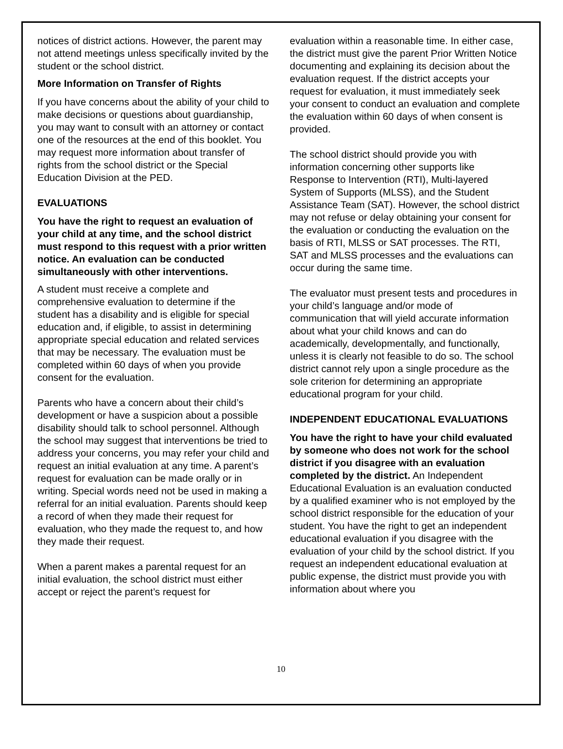notices of district actions. However, the parent may not attend meetings unless specifically invited by the student or the school district.
More Information on Transfer of Rights
If you have concerns about the ability of your child to make decisions or questions about guardianship, you may want to consult with an attorney or contact one of the resources at the end of this booklet. You may request more information about transfer of rights from the school district or the Special Education Division at the PED.
EVALUATIONS
You have the right to request an evaluation of your child at any time, and the school district must respond to this request with a prior written notice. An evaluation can be conducted simultaneously with other interventions.
A student must receive a complete and comprehensive evaluation to determine if the student has a disability and is eligible for special education and, if eligible, to assist in determining appropriate special education and related services that may be necessary. The evaluation must be completed within 60 days of when you provide consent for the evaluation.
Parents who have a concern about their child’s development or have a suspicion about a possible disability should talk to school personnel. Although the school may suggest that interventions be tried to address your concerns, you may refer your child and request an initial evaluation at any time. A parent’s request for evaluation can be made orally or in writing. Special words need not be used in making a referral for an initial evaluation. Parents should keep a record of when they made their request for evaluation, who they made the request to, and how they made their request.
When a parent makes a parental request for an initial evaluation, the school district must either accept or reject the parent’s request for
evaluation within a reasonable time. In either case, the district must give the parent Prior Written Notice documenting and explaining its decision about the evaluation request. If the district accepts your request for evaluation, it must immediately seek your consent to conduct an evaluation and complete the evaluation within 60 days of when consent is provided.
The school district should provide you with information concerning other supports like Response to Intervention (RTI), Multi-layered System of Supports (MLSS), and the Student Assistance Team (SAT). However, the school district may not refuse or delay obtaining your consent for the evaluation or conducting the evaluation on the basis of RTI, MLSS or SAT processes. The RTI, SAT and MLSS processes and the evaluations can occur during the same time.
The evaluator must present tests and procedures in your child’s language and/or mode of communication that will yield accurate information about what your child knows and can do academically, developmentally, and functionally, unless it is clearly not feasible to do so. The school district cannot rely upon a single procedure as the sole criterion for determining an appropriate educational program for your child.
INDEPENDENT EDUCATIONAL EVALUATIONS
You have the right to have your child evaluated by someone who does not work for the school district if you disagree with an evaluation completed by the district. An Independent Educational Evaluation is an evaluation conducted by a qualified examiner who is not employed by the school district responsible for the education of your student. You have the right to get an independent educational evaluation if you disagree with the evaluation of your child by the school district. If you request an independent educational evaluation at public expense, the district must provide you with information about where you
10